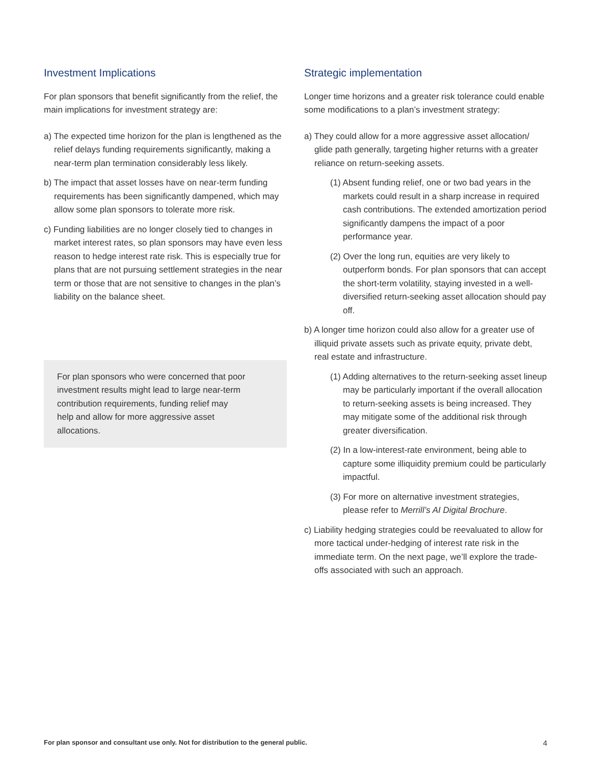Investment Implications
For plan sponsors that benefit significantly from the relief, the main implications for investment strategy are:
a) The expected time horizon for the plan is lengthened as the relief delays funding requirements significantly, making a near-term plan termination considerably less likely.
b) The impact that asset losses have on near-term funding requirements has been significantly dampened, which may allow some plan sponsors to tolerate more risk.
c) Funding liabilities are no longer closely tied to changes in market interest rates, so plan sponsors may have even less reason to hedge interest rate risk. This is especially true for plans that are not pursuing settlement strategies in the near term or those that are not sensitive to changes in the plan’s liability on the balance sheet.
For plan sponsors who were concerned that poor investment results might lead to large near-term contribution requirements, funding relief may help and allow for more aggressive asset allocations.
Strategic implementation
Longer time horizons and a greater risk tolerance could enable some modifications to a plan’s investment strategy:
a) They could allow for a more aggressive asset allocation/ glide path generally, targeting higher returns with a greater reliance on return-seeking assets.
(1) Absent funding relief, one or two bad years in the markets could result in a sharp increase in required cash contributions. The extended amortization period significantly dampens the impact of a poor performance year.
(2) Over the long run, equities are very likely to outperform bonds. For plan sponsors that can accept the short-term volatility, staying invested in a well-diversified return-seeking asset allocation should pay off.
b) A longer time horizon could also allow for a greater use of illiquid private assets such as private equity, private debt, real estate and infrastructure.
(1) Adding alternatives to the return-seeking asset lineup may be particularly important if the overall allocation to return-seeking assets is being increased. They may mitigate some of the additional risk through greater diversification.
(2) In a low-interest-rate environment, being able to capture some illiquidity premium could be particularly impactful.
(3) For more on alternative investment strategies, please refer to Merrill’s AI Digital Brochure.
c) Liability hedging strategies could be reevaluated to allow for more tactical under-hedging of interest rate risk in the immediate term. On the next page, we’ll explore the trade-offs associated with such an approach.
For plan sponsor and consultant use only. Not for distribution to the general public. 4